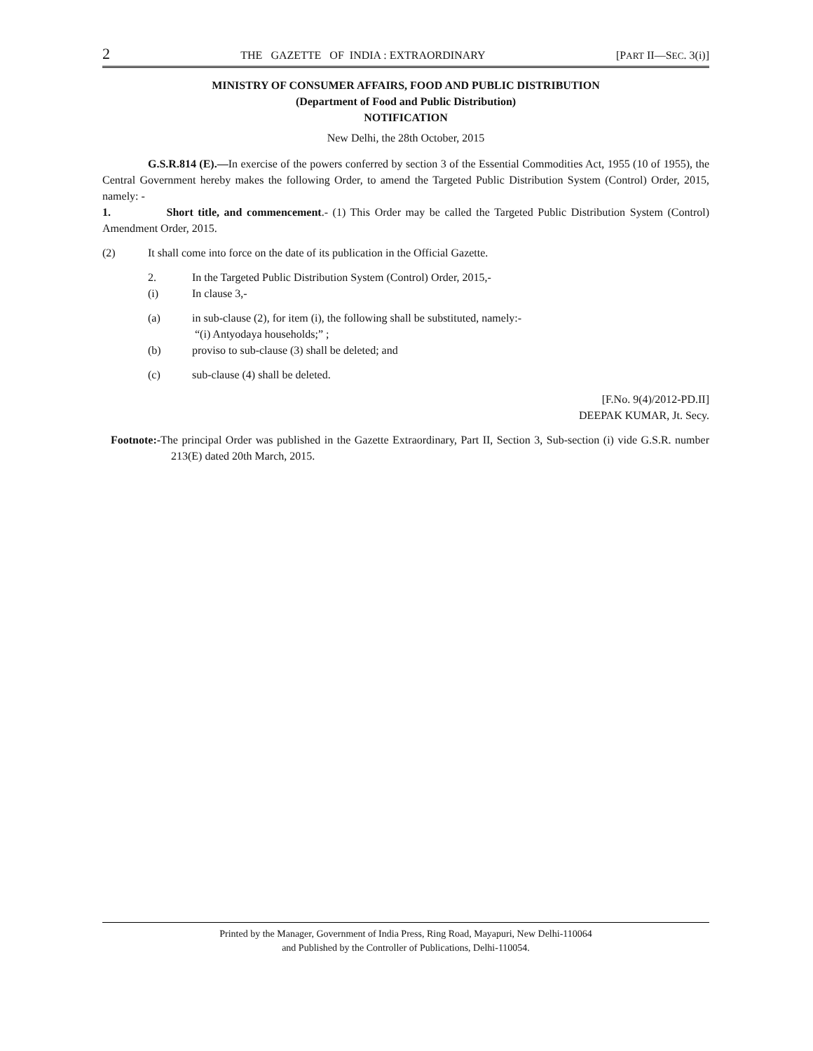2 THE GAZETTE OF INDIA : EXTRAORDINARY [PART II—SEC. 3(i)]
MINISTRY OF CONSUMER AFFAIRS, FOOD AND PUBLIC DISTRIBUTION
(Department of Food and Public Distribution)
NOTIFICATION
New Delhi, the 28th October, 2015
G.S.R.814 (E).—In exercise of the powers conferred by section 3 of the Essential Commodities Act, 1955 (10 of 1955), the Central Government hereby makes the following Order, to amend the Targeted Public Distribution System (Control) Order, 2015, namely: -
1. Short title, and commencement.- (1) This Order may be called the Targeted Public Distribution System (Control) Amendment Order, 2015.
(2) It shall come into force on the date of its publication in the Official Gazette.
2. In the Targeted Public Distribution System (Control) Order, 2015,-
(i) In clause 3,-
(a) in sub-clause (2), for item (i), the following shall be substituted, namely:-
“(i) Antyodaya households;” ;
(b) proviso to sub-clause (3) shall be deleted; and
(c) sub-clause (4) shall be deleted.
[F.No. 9(4)/2012-PD.II]
DEEPAK KUMAR, Jt. Secy.
Footnote:-The principal Order was published in the Gazette Extraordinary, Part II, Section 3, Sub-section (i) vide G.S.R. number 213(E) dated 20th March, 2015.
Printed by the Manager, Government of India Press, Ring Road, Mayapuri, New Delhi-110064
and Published by the Controller of Publications, Delhi-110054.